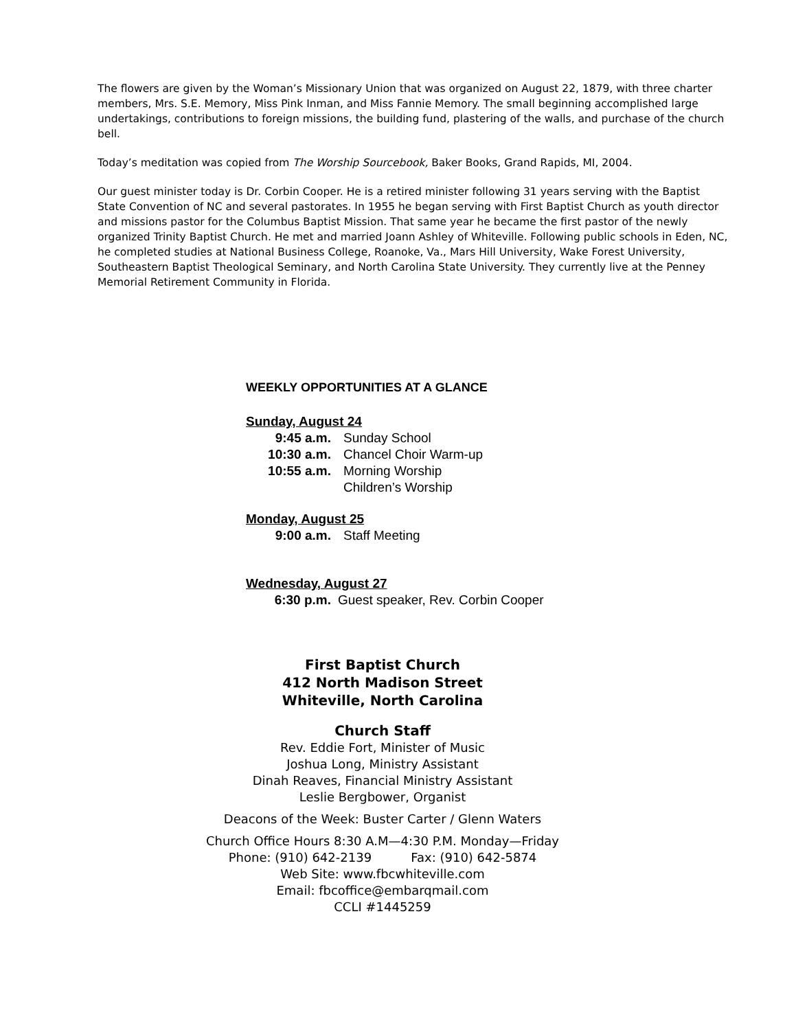The flowers are given by the Woman’s Missionary Union that was organized on August 22, 1879, with three charter members, Mrs. S.E. Memory, Miss Pink Inman, and Miss Fannie Memory. The small beginning accomplished large undertakings, contributions to foreign missions, the building fund, plastering of the walls, and purchase of the church bell.
Today’s meditation was copied from The Worship Sourcebook, Baker Books, Grand Rapids, MI, 2004.
Our guest minister today is Dr. Corbin Cooper. He is a retired minister following 31 years serving with the Baptist State Convention of NC and several pastorates. In 1955 he began serving with First Baptist Church as youth director and missions pastor for the Columbus Baptist Mission. That same year he became the first pastor of the newly organized Trinity Baptist Church. He met and married Joann Ashley of Whiteville. Following public schools in Eden, NC, he completed studies at National Business College, Roanoke, Va., Mars Hill University, Wake Forest University, Southeastern Baptist Theological Seminary, and North Carolina State University. They currently live at the Penney Memorial Retirement Community in Florida.
WEEKLY OPPORTUNITIES AT A GLANCE
Sunday, August 24
9:45 a.m. Sunday School
10:30 a.m. Chancel Choir Warm-up
10:55 a.m. Morning Worship
Children’s Worship
Monday, August 25
9:00 a.m. Staff Meeting
Wednesday, August 27
6:30 p.m. Guest speaker, Rev. Corbin Cooper
First Baptist Church
412 North Madison Street
Whiteville, North Carolina
Church Staff
Rev. Eddie Fort, Minister of Music
Joshua Long, Ministry Assistant
Dinah Reaves, Financial Ministry Assistant
Leslie Bergbower, Organist
Deacons of the Week: Buster Carter / Glenn Waters
Church Office Hours 8:30 A.M—4:30 P.M. Monday—Friday
Phone: (910) 642-2139 Fax: (910) 642-5874
Web Site: www.fbcwhiteville.com
Email: fbcoffice@embarqmail.com
CCLI #1445259